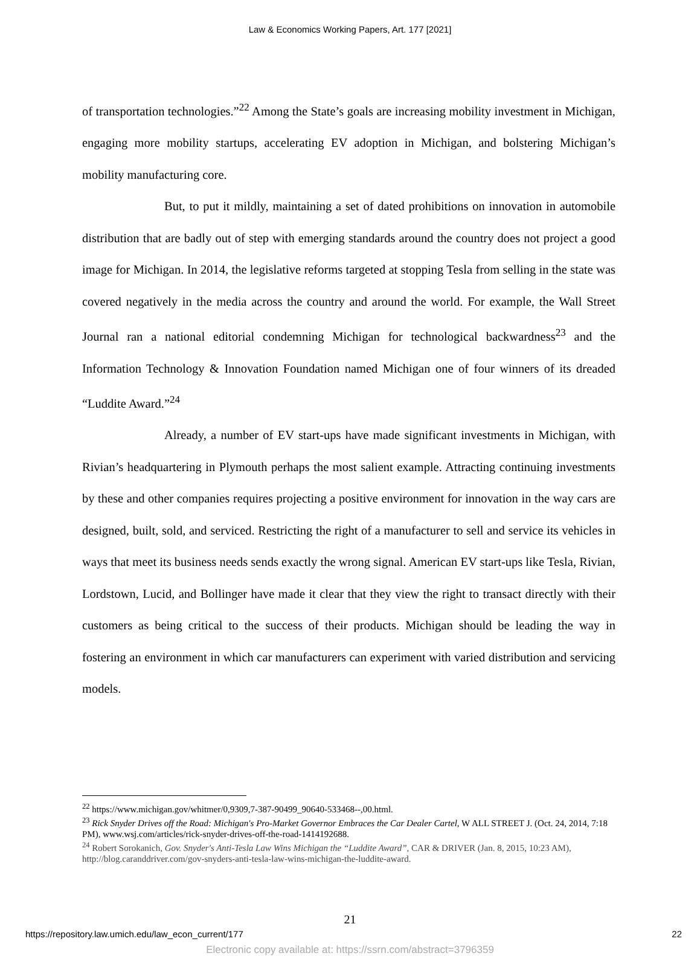Law & Economics Working Papers, Art. 177 [2021]
of transportation technologies.”<sup>22</sup> Among the State’s goals are increasing mobility investment in Michigan, engaging more mobility startups, accelerating EV adoption in Michigan, and bolstering Michigan’s mobility manufacturing core.
But, to put it mildly, maintaining a set of dated prohibitions on innovation in automobile distribution that are badly out of step with emerging standards around the country does not project a good image for Michigan. In 2014, the legislative reforms targeted at stopping Tesla from selling in the state was covered negatively in the media across the country and around the world. For example, the Wall Street Journal ran a national editorial condemning Michigan for technological backwardness<sup>23</sup> and the Information Technology & Innovation Foundation named Michigan one of four winners of its dreaded “Luddite Award.”<sup>24</sup>
Already, a number of EV start-ups have made significant investments in Michigan, with Rivian’s headquartering in Plymouth perhaps the most salient example. Attracting continuing investments by these and other companies requires projecting a positive environment for innovation in the way cars are designed, built, sold, and serviced. Restricting the right of a manufacturer to sell and service its vehicles in ways that meet its business needs sends exactly the wrong signal. American EV start-ups like Tesla, Rivian, Lordstown, Lucid, and Bollinger have made it clear that they view the right to transact directly with their customers as being critical to the success of their products. Michigan should be leading the way in fostering an environment in which car manufacturers can experiment with varied distribution and servicing models.
<sup>22</sup> https://www.michigan.gov/whitmer/0,9309,7-387-90499_90640-533468--,00.html.
<sup>23</sup> Rick Snyder Drives off the Road: Michigan's Pro-Market Governor Embraces the Car Dealer Cartel, W ALL STREET J. (Oct. 24, 2014, 7:18 PM), www.wsj.com/articles/rick-snyder-drives-off-the-road-1414192688.
<sup>24</sup> Robert Sorokanich, Gov. Snyder's Anti-Tesla Law Wins Michigan the “Luddite Award”, CAR & DRIVER (Jan. 8, 2015, 10:23 AM), http://blog.caranddriver.com/gov-snyders-anti-tesla-law-wins-michigan-the-luddite-award.
21
https://repository.law.umich.edu/law_econ_current/177 22
Electronic copy available at: https://ssrn.com/abstract=3796359